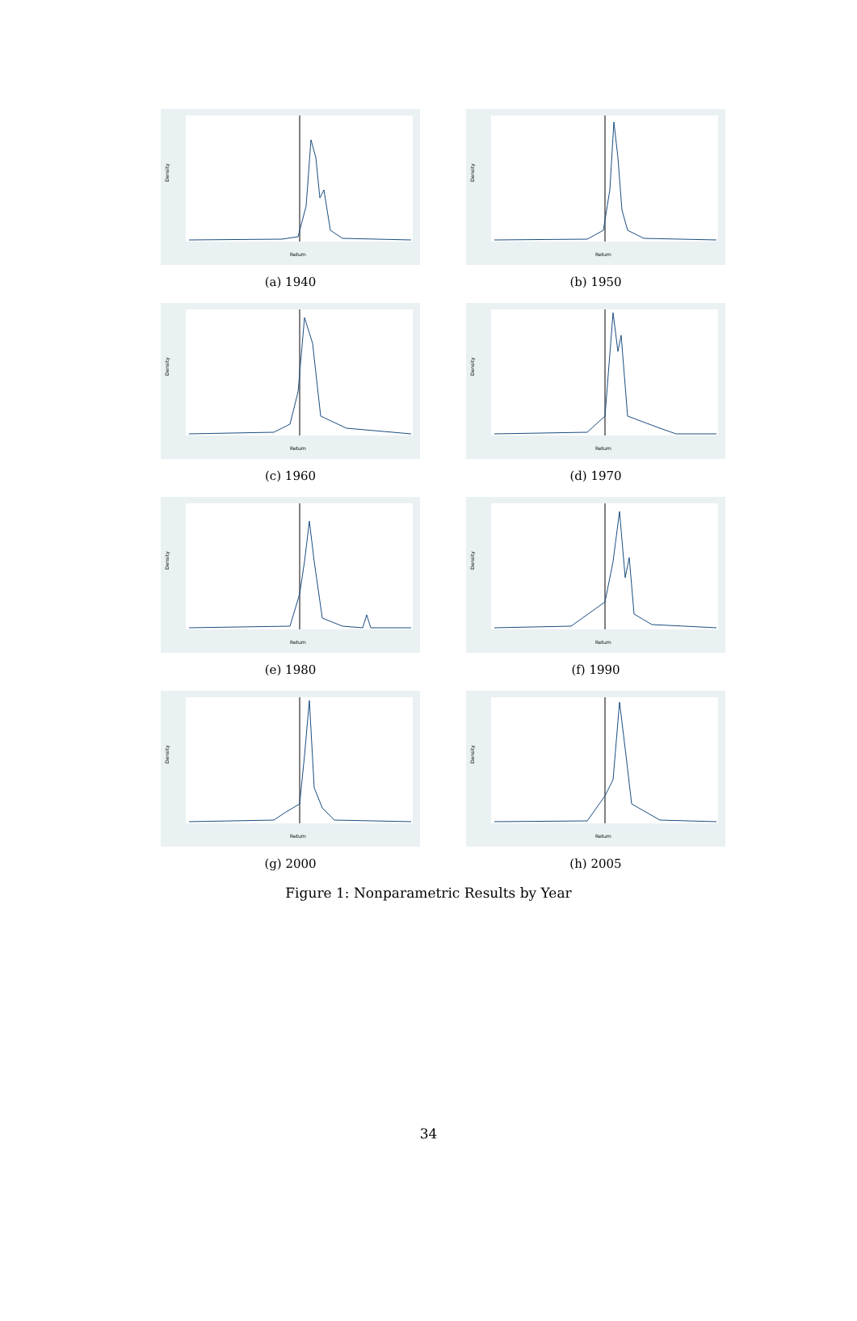Density
Return
(a) 1940
Density
Return
(b) 1950
Density
Return
(c) 1960
Density
Return
(d) 1970
Density
Return
(e) 1980
Density
Return
(f) 1990
Density
Return
(g) 2000
Density
Return
(h) 2005
Figure 1: Nonparametric Results by Year
34